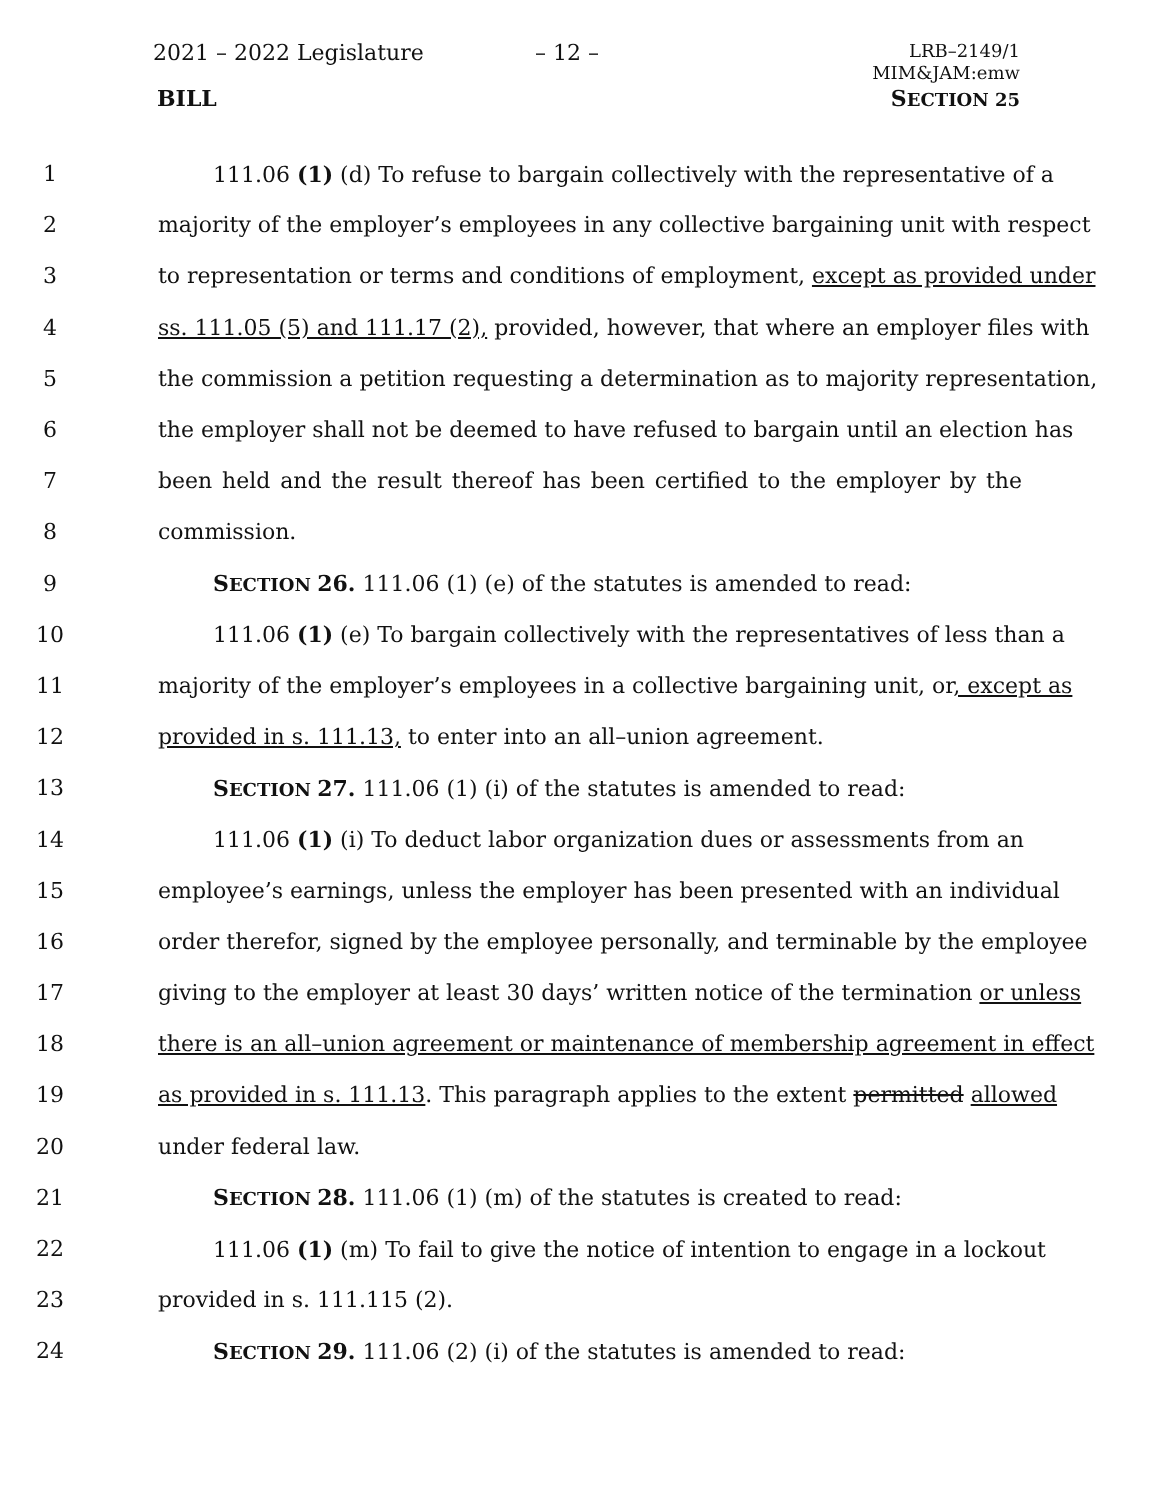2021 – 2022 Legislature – 12 –
LRB–2149/1
MIM&JAM:emw
BILL SECTION 25
1 111.06 (1) (d) To refuse to bargain collectively with the representative of a
2 majority of the employer’s employees in any collective bargaining unit with respect
3 to representation or terms and conditions of employment, except as provided under
4 ss. 111.05 (5) and 111.17 (2), provided, however, that where an employer files with
5 the commission a petition requesting a determination as to majority representation,
6 the employer shall not be deemed to have refused to bargain until an election has
7 been held and the result thereof has been certified to the employer by the
8 commission.
9 SECTION 26. 111.06 (1) (e) of the statutes is amended to read:
10 111.06 (1) (e) To bargain collectively with the representatives of less than a
11 majority of the employer’s employees in a collective bargaining unit, or, except as
12 provided in s. 111.13, to enter into an all–union agreement.
13 SECTION 27. 111.06 (1) (i) of the statutes is amended to read:
14 111.06 (1) (i) To deduct labor organization dues or assessments from an
15 employee’s earnings, unless the employer has been presented with an individual
16 order therefor, signed by the employee personally, and terminable by the employee
17 giving to the employer at least 30 days’ written notice of the termination or unless
18 there is an all–union agreement or maintenance of membership agreement in effect
19 as provided in s. 111.13. This paragraph applies to the extent permitted allowed
20 under federal law.
21 SECTION 28. 111.06 (1) (m) of the statutes is created to read:
22 111.06 (1) (m) To fail to give the notice of intention to engage in a lockout
23 provided in s. 111.115 (2).
24 SECTION 29. 111.06 (2) (i) of the statutes is amended to read: